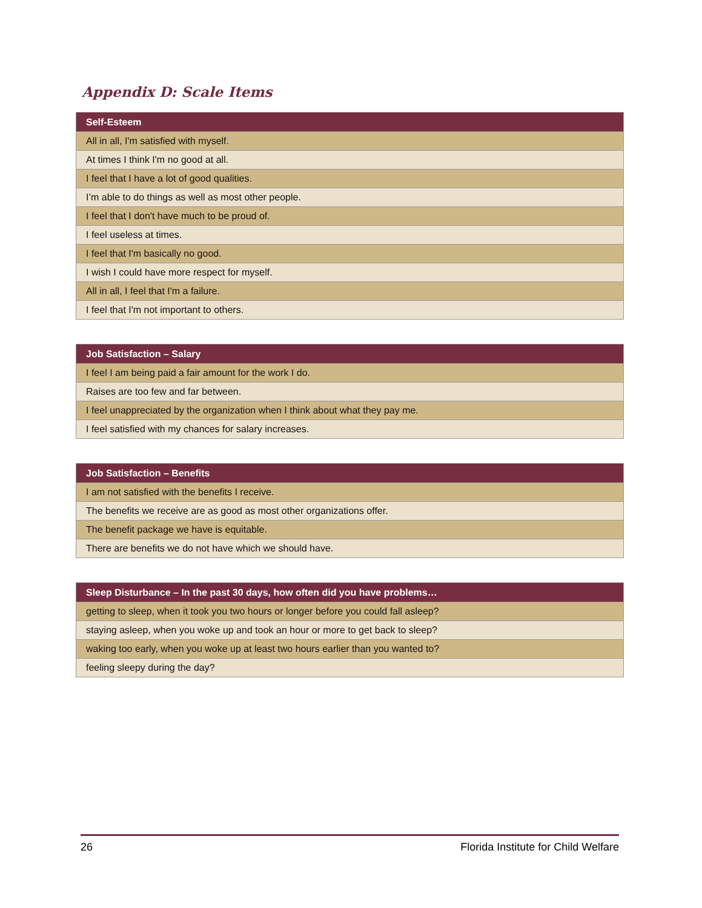Appendix D: Scale Items
| Self-Esteem |
| --- |
| All in all, I'm satisfied with myself. |
| At times I think I'm no good at all. |
| I feel that I have a lot of good qualities. |
| I’m able to do things as well as most other people. |
| I feel that I don't have much to be proud of. |
| I feel useless at times. |
| I feel that I'm basically no good. |
| I wish I could have more respect for myself. |
| All in all, I feel that I'm a failure. |
| I feel that I'm not important to others. |
| Job Satisfaction – Salary |
| --- |
| I feel I am being paid a fair amount for the work I do. |
| Raises are too few and far between. |
| I feel unappreciated by the organization when I think about what they pay me. |
| I feel satisfied with my chances for salary increases. |
| Job Satisfaction – Benefits |
| --- |
| I am not satisfied with the benefits I receive. |
| The benefits we receive are as good as most other organizations offer. |
| The benefit package we have is equitable. |
| There are benefits we do not have which we should have. |
| Sleep Disturbance – In the past 30 days, how often did you have problems… |
| --- |
| getting to sleep, when it took you two hours or longer before you could fall asleep? |
| staying asleep, when you woke up and took an hour or more to get back to sleep? |
| waking too early, when you woke up at least two hours earlier than you wanted to? |
| feeling sleepy during the day? |
26 Florida Institute for Child Welfare